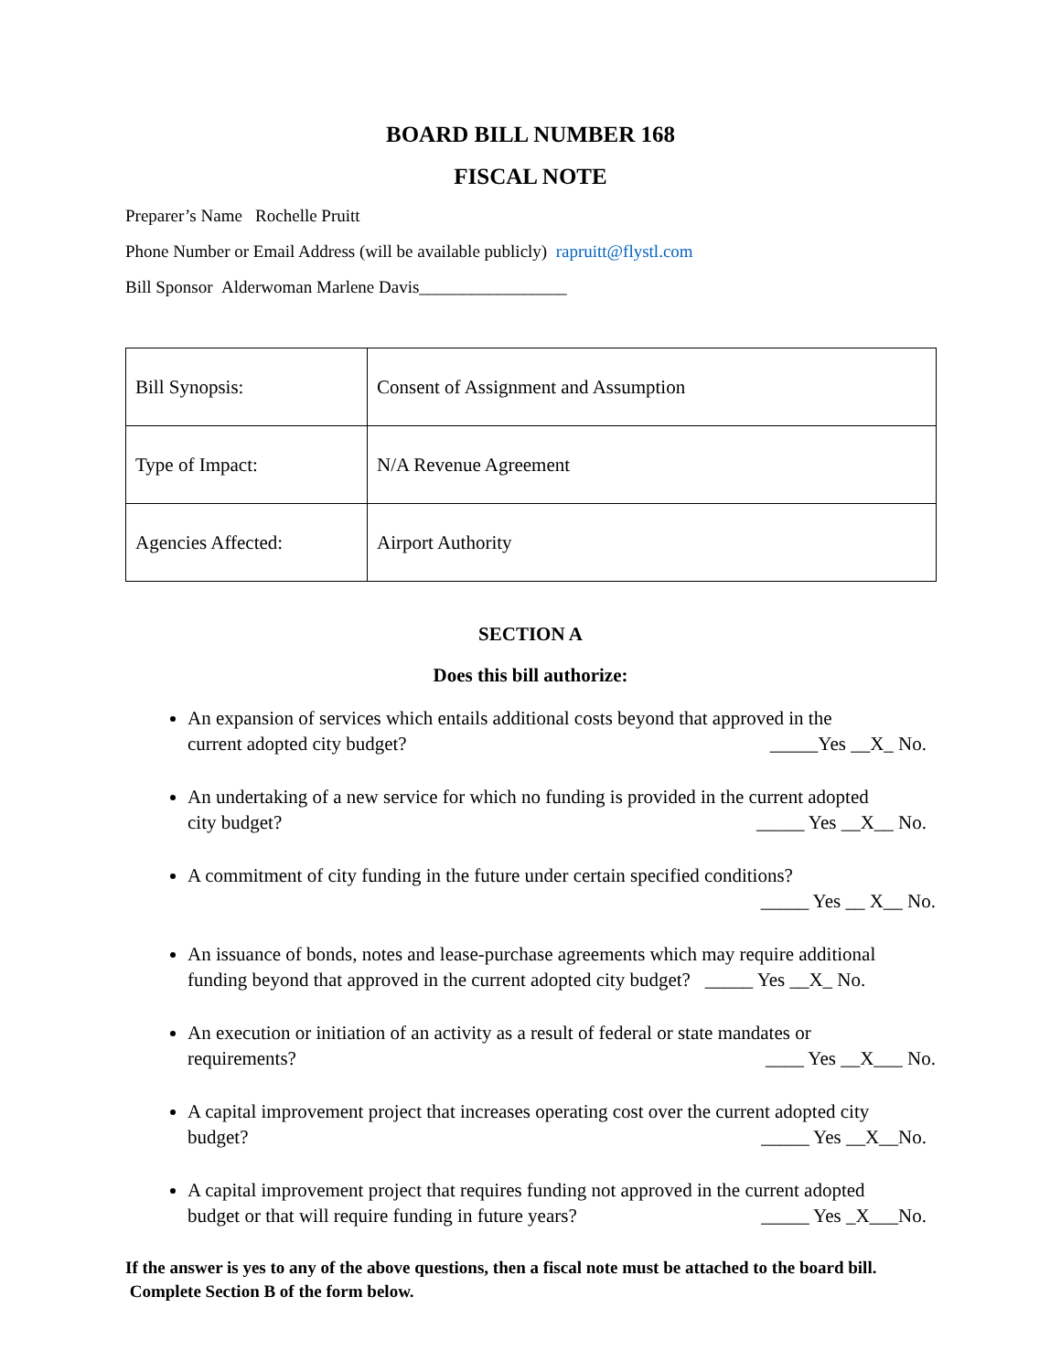BOARD BILL NUMBER 168
FISCAL NOTE
Preparer’s Name Rochelle Pruitt
Phone Number or Email Address (will be available publicly) rapruitt@flystl.com
Bill Sponsor Alderwoman Marlene Davis_________________
| Bill Synopsis: | Consent of Assignment and Assumption |
| Type of Impact: | N/A Revenue Agreement |
| Agencies Affected: | Airport Authority |
SECTION A
Does this bill authorize:
An expansion of services which entails additional costs beyond that approved in the
current adopted city budget? _____Yes __X_ No.
An undertaking of a new service for which no funding is provided in the current adopted
city budget? _____ Yes __X__ No.
A commitment of city funding in the future under certain specified conditions?
_____ Yes __ X__ No.
An issuance of bonds, notes and lease-purchase agreements which may require additional funding beyond that approved in the current adopted city budget? _____ Yes __X_ No.
An execution or initiation of an activity as a result of federal or state mandates or
requirements? ____ Yes __X___ No.
A capital improvement project that increases operating cost over the current adopted city
budget? _____ Yes __X__No.
A capital improvement project that requires funding not approved in the current adopted
budget or that will require funding in future years? _____ Yes _X___No.
If the answer is yes to any of the above questions, then a fiscal note must be attached to the board bill. Complete Section B of the form below.